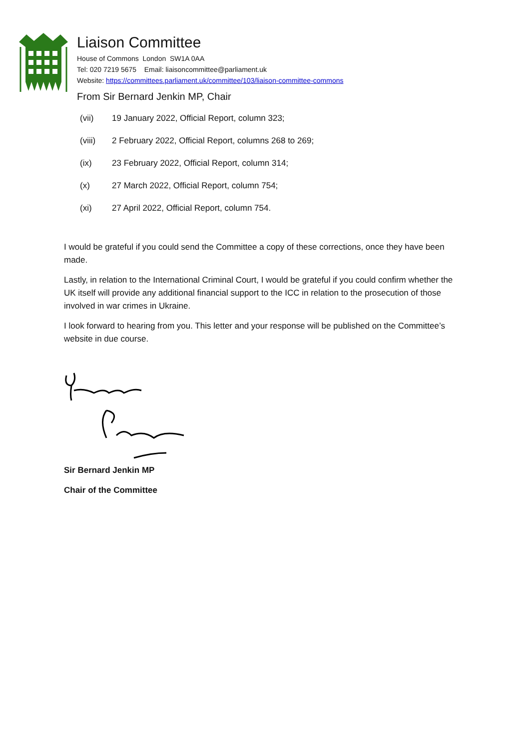Liaison Committee
House of Commons London SW1A 0AA
Tel: 020 7219 5675 Email: liaisoncommittee@parliament.uk
Website: https://committees.parliament.uk/committee/103/liaison-committee-commons
From Sir Bernard Jenkin MP, Chair
(vii) 19 January 2022, Official Report, column 323;
(viii) 2 February 2022, Official Report, columns 268 to 269;
(ix) 23 February 2022, Official Report, column 314;
(x) 27 March 2022, Official Report, column 754;
(xi) 27 April 2022, Official Report, column 754.
I would be grateful if you could send the Committee a copy of these corrections, once they have been made.
Lastly, in relation to the International Criminal Court, I would be grateful if you could confirm whether the UK itself will provide any additional financial support to the ICC in relation to the prosecution of those involved in war crimes in Ukraine.
I look forward to hearing from you. This letter and your response will be published on the Committee’s website in due course.
Sir Bernard Jenkin MP
Chair of the Committee